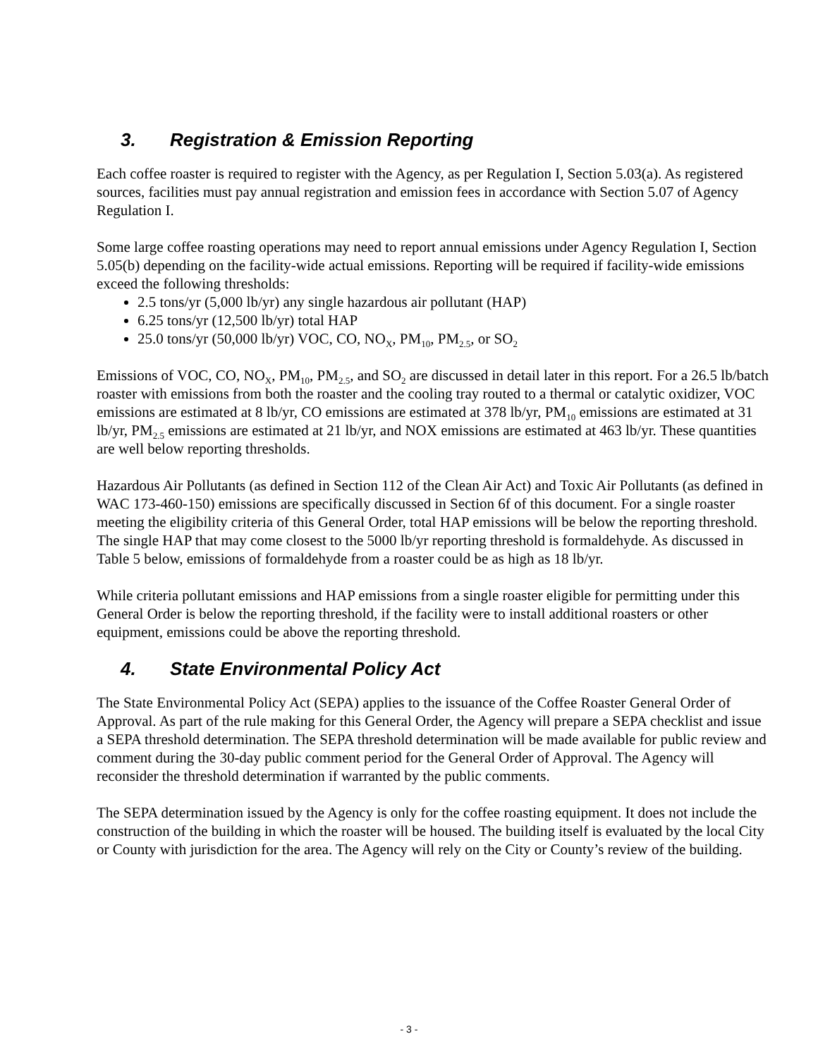3. Registration & Emission Reporting
Each coffee roaster is required to register with the Agency, as per Regulation I, Section 5.03(a). As registered sources, facilities must pay annual registration and emission fees in accordance with Section 5.07 of Agency Regulation I.
Some large coffee roasting operations may need to report annual emissions under Agency Regulation I, Section 5.05(b) depending on the facility-wide actual emissions. Reporting will be required if facility-wide emissions exceed the following thresholds:
2.5 tons/yr (5,000 lb/yr) any single hazardous air pollutant (HAP)
6.25 tons/yr (12,500 lb/yr) total HAP
25.0 tons/yr (50,000 lb/yr) VOC, CO, NO<sub>X</sub>, PM<sub>10</sub>, PM<sub>2.5</sub>, or SO<sub>2</sub>
Emissions of VOC, CO, NO<sub>X</sub>, PM<sub>10</sub>, PM<sub>2.5</sub>, and SO<sub>2</sub> are discussed in detail later in this report. For a 26.5 lb/batch roaster with emissions from both the roaster and the cooling tray routed to a thermal or catalytic oxidizer, VOC emissions are estimated at 8 lb/yr, CO emissions are estimated at 378 lb/yr, PM<sub>10</sub> emissions are estimated at 31 lb/yr, PM<sub>2.5</sub> emissions are estimated at 21 lb/yr, and NOX emissions are estimated at 463 lb/yr. These quantities are well below reporting thresholds.
Hazardous Air Pollutants (as defined in Section 112 of the Clean Air Act) and Toxic Air Pollutants (as defined in WAC 173-460-150) emissions are specifically discussed in Section 6f of this document. For a single roaster meeting the eligibility criteria of this General Order, total HAP emissions will be below the reporting threshold. The single HAP that may come closest to the 5000 lb/yr reporting threshold is formaldehyde. As discussed in Table 5 below, emissions of formaldehyde from a roaster could be as high as 18 lb/yr.
While criteria pollutant emissions and HAP emissions from a single roaster eligible for permitting under this General Order is below the reporting threshold, if the facility were to install additional roasters or other equipment, emissions could be above the reporting threshold.
4. State Environmental Policy Act
The State Environmental Policy Act (SEPA) applies to the issuance of the Coffee Roaster General Order of Approval. As part of the rule making for this General Order, the Agency will prepare a SEPA checklist and issue a SEPA threshold determination. The SEPA threshold determination will be made available for public review and comment during the 30-day public comment period for the General Order of Approval. The Agency will reconsider the threshold determination if warranted by the public comments.
The SEPA determination issued by the Agency is only for the coffee roasting equipment. It does not include the construction of the building in which the roaster will be housed. The building itself is evaluated by the local City or County with jurisdiction for the area. The Agency will rely on the City or County’s review of the building.
- 3 -